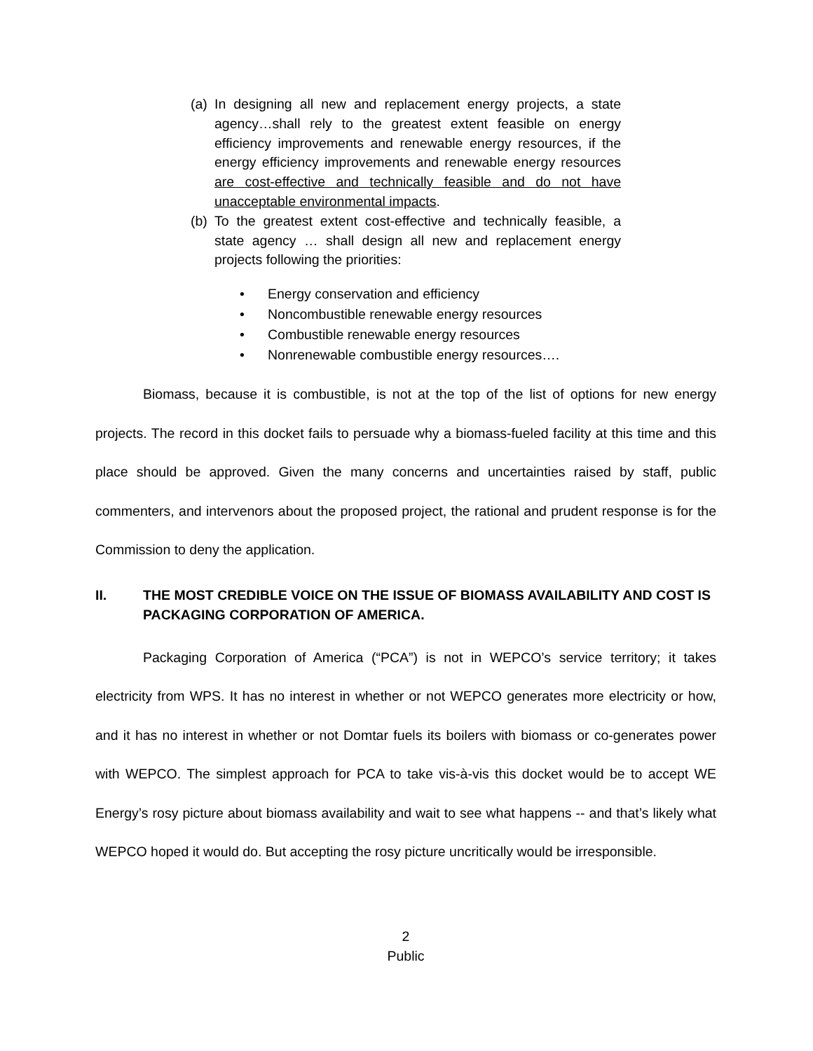(a) In designing all new and replacement energy projects, a state agency…shall rely to the greatest extent feasible on energy efficiency improvements and renewable energy resources, if the energy efficiency improvements and renewable energy resources are cost-effective and technically feasible and do not have unacceptable environmental impacts.
(b) To the greatest extent cost-effective and technically feasible, a state agency … shall design all new and replacement energy projects following the priorities:
• Energy conservation and efficiency
• Noncombustible renewable energy resources
• Combustible renewable energy resources
• Nonrenewable combustible energy resources….
Biomass, because it is combustible, is not at the top of the list of options for new energy projects. The record in this docket fails to persuade why a biomass-fueled facility at this time and this place should be approved. Given the many concerns and uncertainties raised by staff, public commenters, and intervenors about the proposed project, the rational and prudent response is for the Commission to deny the application.
II. THE MOST CREDIBLE VOICE ON THE ISSUE OF BIOMASS AVAILABILITY AND COST IS PACKAGING CORPORATION OF AMERICA.
Packaging Corporation of America (“PCA”) is not in WEPCO’s service territory; it takes electricity from WPS. It has no interest in whether or not WEPCO generates more electricity or how, and it has no interest in whether or not Domtar fuels its boilers with biomass or co-generates power with WEPCO. The simplest approach for PCA to take vis-à-vis this docket would be to accept WE Energy’s rosy picture about biomass availability and wait to see what happens -- and that’s likely what WEPCO hoped it would do. But accepting the rosy picture uncritically would be irresponsible.
2
Public